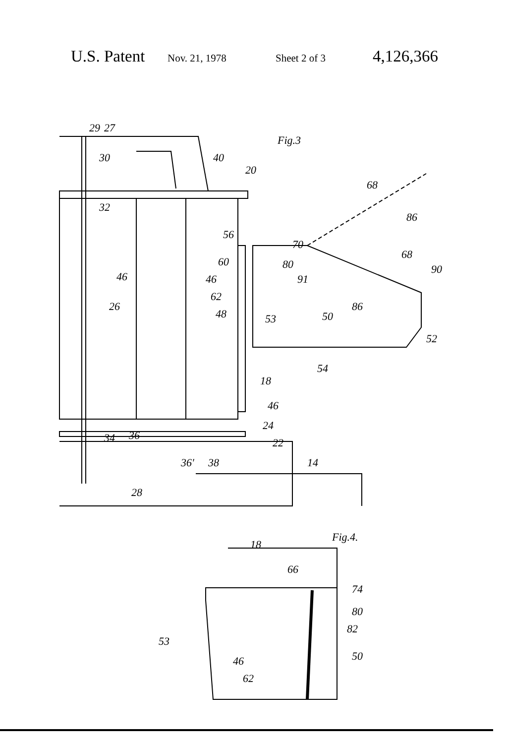U.S. Patent Nov. 21, 1978 Sheet 2 of 3 4,126,366
Fig.3
29
27
30
40
20
32
26
48
70
68
86
68
90
50
86
52
54
18
46
24
22
34
36
36'
38
14
28
Fig.4.
18
66
74
80
82
53
46
62
50
56
60
80
91
62
53
46
46